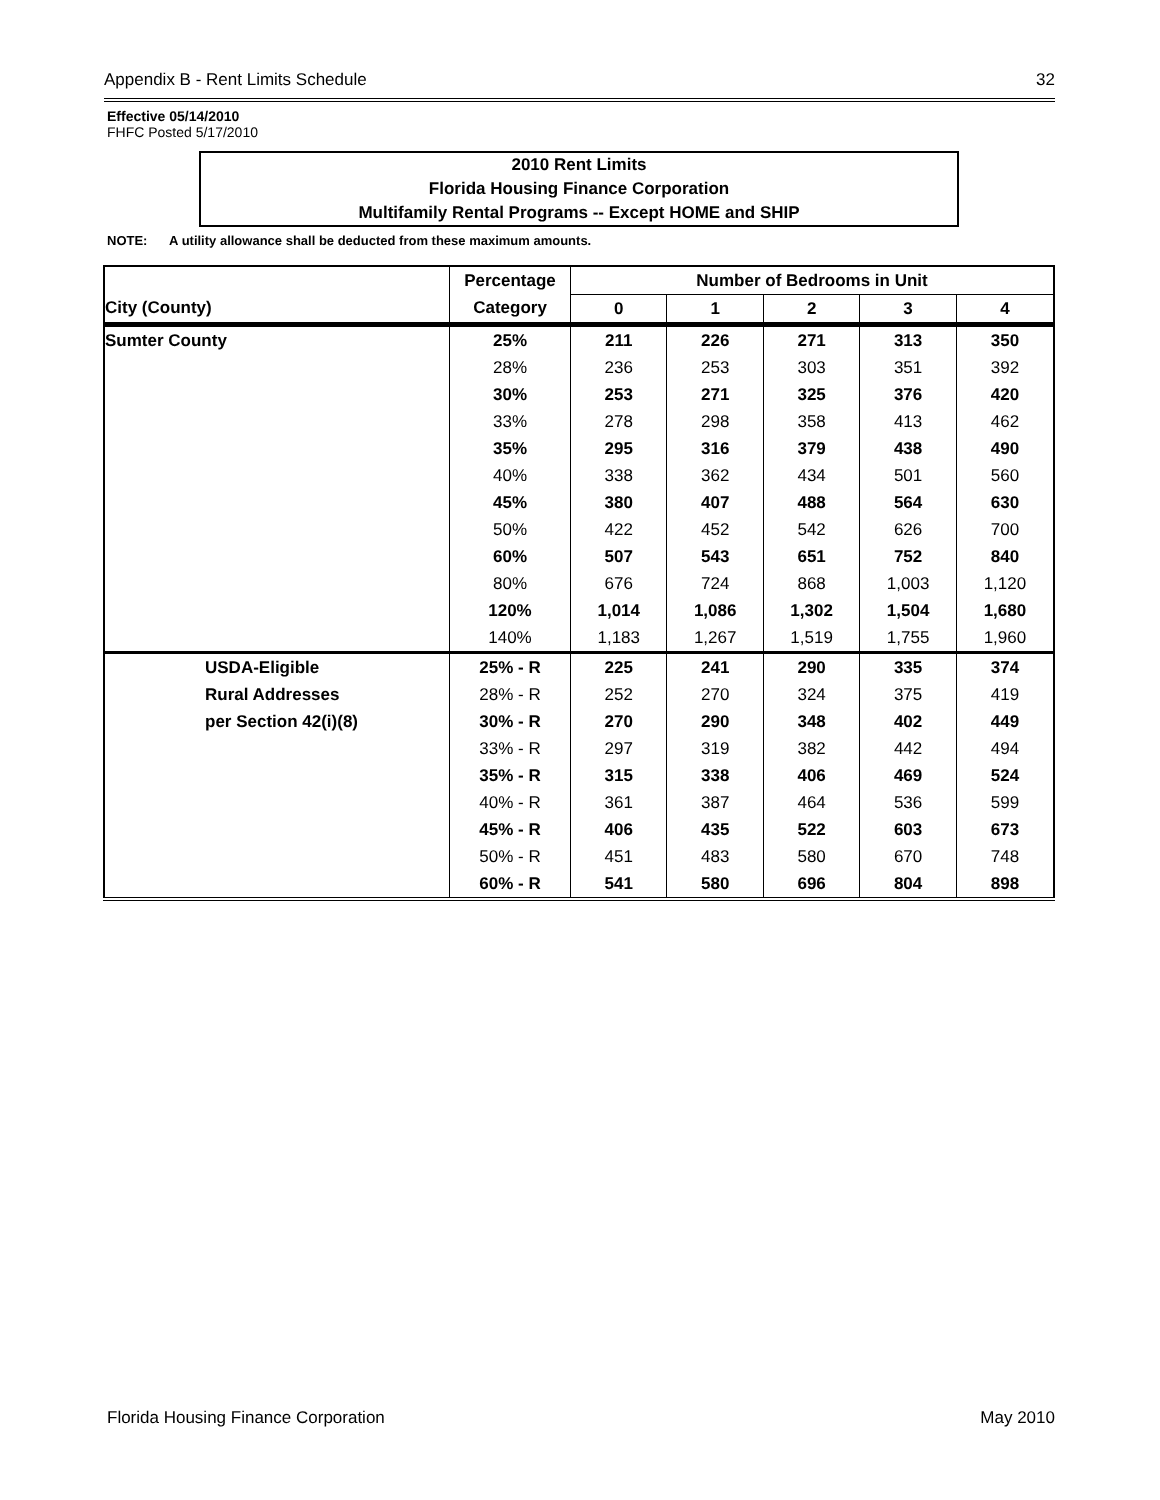Appendix B - Rent Limits Schedule 32
Effective 05/14/2010
FHFC Posted 5/17/2010
2010 Rent Limits
Florida Housing Finance Corporation
Multifamily Rental Programs -- Except HOME and SHIP
NOTE: A utility allowance shall be deducted from these maximum amounts.
| | Percentage | Number of Bedrooms in Unit | | | | |
| --- | --- | --- | --- | --- | --- | --- |
| City (County) | Category | 0 | 1 | 2 | 3 | 4 |
| Sumter County | 25% | 211 | 226 | 271 | 313 | 350 |
| | 28% | 236 | 253 | 303 | 351 | 392 |
| | 30% | 253 | 271 | 325 | 376 | 420 |
| | 33% | 278 | 298 | 358 | 413 | 462 |
| | 35% | 295 | 316 | 379 | 438 | 490 |
| | 40% | 338 | 362 | 434 | 501 | 560 |
| | 45% | 380 | 407 | 488 | 564 | 630 |
| | 50% | 422 | 452 | 542 | 626 | 700 |
| | 60% | 507 | 543 | 651 | 752 | 840 |
| | 80% | 676 | 724 | 868 | 1,003 | 1,120 |
| | 120% | 1,014 | 1,086 | 1,302 | 1,504 | 1,680 |
| | 140% | 1,183 | 1,267 | 1,519 | 1,755 | 1,960 |
| USDA-Eligible | 25% - R | 225 | 241 | 290 | 335 | 374 |
| Rural Addresses | 28% - R | 252 | 270 | 324 | 375 | 419 |
| per Section 42(i)(8) | 30% - R | 270 | 290 | 348 | 402 | 449 |
| | 33% - R | 297 | 319 | 382 | 442 | 494 |
| | 35% - R | 315 | 338 | 406 | 469 | 524 |
| | 40% - R | 361 | 387 | 464 | 536 | 599 |
| | 45% - R | 406 | 435 | 522 | 603 | 673 |
| | 50% - R | 451 | 483 | 580 | 670 | 748 |
| | 60% - R | 541 | 580 | 696 | 804 | 898 |
Florida Housing Finance Corporation May 2010